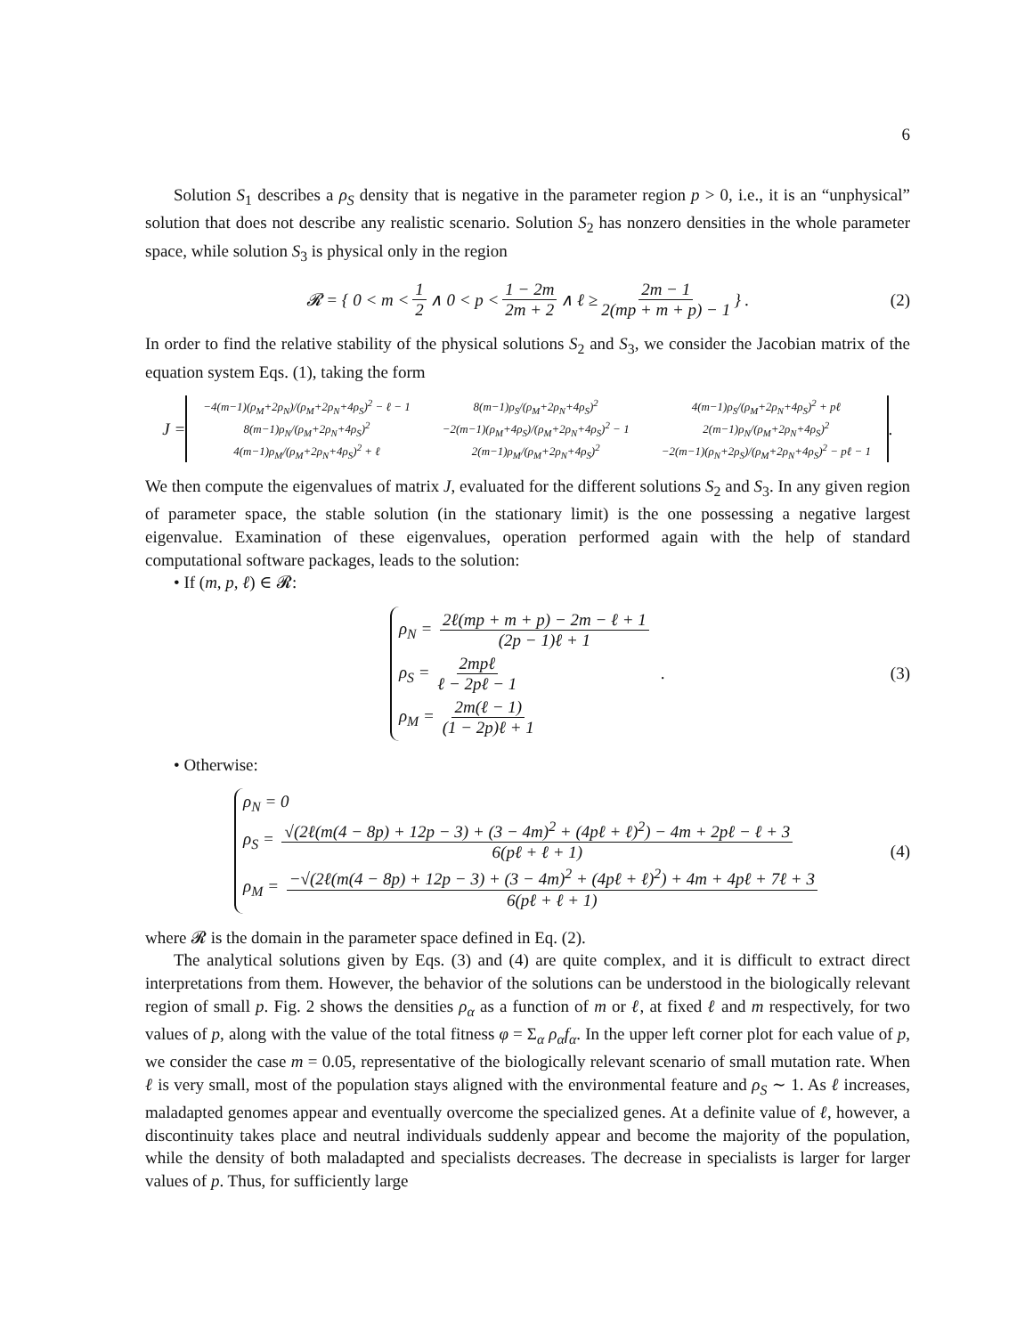6
Solution S<sub>1</sub> describes a ρ<sub>S</sub> density that is negative in the parameter region p > 0, i.e., it is an “unphysical” solution that does not describe any realistic scenario. Solution S<sub>2</sub> has nonzero densities in the whole parameter space, while solution S<sub>3</sub> is physical only in the region
𝓡 = { 0 < m < 1 2 ∧ 0 < p < 1 − 2m 2m + 2 ∧ ℓ ≥ 2m − 1 2(mp + m + p) − 1 } . (2)
In order to find the relative stability of the physical solutions S<sub>2</sub> and S<sub>3</sub>, we consider the Jacobian matrix of the equation system Eqs. (1), taking the form
J =
| −4(m−1)(ρ<sub>M</sub>+2ρ<sub>N</sub>)/(ρ<sub>M</sub>+2ρ<sub>N</sub>+4ρ<sub>S</sub>)<sup>2</sup> − ℓ − 1 | 8(m−1)ρ<sub>S</sub>/(ρ<sub>M</sub>+2ρ<sub>N</sub>+4ρ<sub>S</sub>)<sup>2</sup> | 4(m−1)ρ<sub>S</sub>/(ρ<sub>M</sub>+2ρ<sub>N</sub>+4ρ<sub>S</sub>)<sup>2</sup> + pℓ |
| 8(m−1)ρ<sub>N</sub>/(ρ<sub>M</sub>+2ρ<sub>N</sub>+4ρ<sub>S</sub>)<sup>2</sup> | −2(m−1)(ρ<sub>M</sub>+4ρ<sub>S</sub>)/(ρ<sub>M</sub>+2ρ<sub>N</sub>+4ρ<sub>S</sub>)<sup>2</sup> − 1 | 2(m−1)ρ<sub>N</sub>/(ρ<sub>M</sub>+2ρ<sub>N</sub>+4ρ<sub>S</sub>)<sup>2</sup> |
| 4(m−1)ρ<sub>M</sub>/(ρ<sub>M</sub>+2ρ<sub>N</sub>+4ρ<sub>S</sub>)<sup>2</sup> + ℓ | 2(m−1)ρ<sub>M</sub>/(ρ<sub>M</sub>+2ρ<sub>N</sub>+4ρ<sub>S</sub>)<sup>2</sup> | −2(m−1)(ρ<sub>N</sub>+2ρ<sub>S</sub>)/(ρ<sub>M</sub>+2ρ<sub>N</sub>+4ρ<sub>S</sub>)<sup>2</sup> − pℓ − 1 |
.
We then compute the eigenvalues of matrix J, evaluated for the different solutions S<sub>2</sub> and S<sub>3</sub>. In any given region of parameter space, the stable solution (in the stationary limit) is the one possessing a negative largest eigenvalue. Examination of these eigenvalues, operation performed again with the help of standard computational software packages, leads to the solution:
• If (m, p, ℓ) ∈ 𝓡:
ρ<sub>N</sub> = 2ℓ(mp + m + p) − 2m − ℓ + 1 (2p − 1)ℓ + 1
ρ<sub>S</sub> = 2mpℓ ℓ − 2pℓ − 1
ρ<sub>M</sub> = 2m(ℓ − 1) (1 − 2p)ℓ + 1
. (3)
• Otherwise:
ρ<sub>N</sub> = 0
ρ<sub>S</sub> = √(2ℓ(m(4 − 8p) + 12p − 3) + (3 − 4m)<sup>2</sup> + (4pℓ + ℓ)<sup>2</sup>) − 4m + 2pℓ − ℓ + 3 6(pℓ + ℓ + 1)
ρ<sub>M</sub> = −√(2ℓ(m(4 − 8p) + 12p − 3) + (3 − 4m)<sup>2</sup> + (4pℓ + ℓ)<sup>2</sup>) + 4m + 4pℓ + 7ℓ + 3 6(pℓ + ℓ + 1)
(4)
where 𝓡 is the domain in the parameter space defined in Eq. (2).
The analytical solutions given by Eqs. (3) and (4) are quite complex, and it is difficult to extract direct interpretations from them. However, the behavior of the solutions can be understood in the biologically relevant region of small p. Fig. 2 shows the densities ρ<sub>α</sub> as a function of m or ℓ, at fixed ℓ and m respectively, for two values of p, along with the value of the total fitness φ = Σ<sub>α</sub> ρ<sub>α</sub>f<sub>α</sub>. In the upper left corner plot for each value of p, we consider the case m = 0.05, representative of the biologically relevant scenario of small mutation rate. When ℓ is very small, most of the population stays aligned with the environmental feature and ρ<sub>S</sub> ∼ 1. As ℓ increases, maladapted genomes appear and eventually overcome the specialized genes. At a definite value of ℓ, however, a discontinuity takes place and neutral individuals suddenly appear and become the majority of the population, while the density of both maladapted and specialists decreases. The decrease in specialists is larger for larger values of p. Thus, for sufficiently large